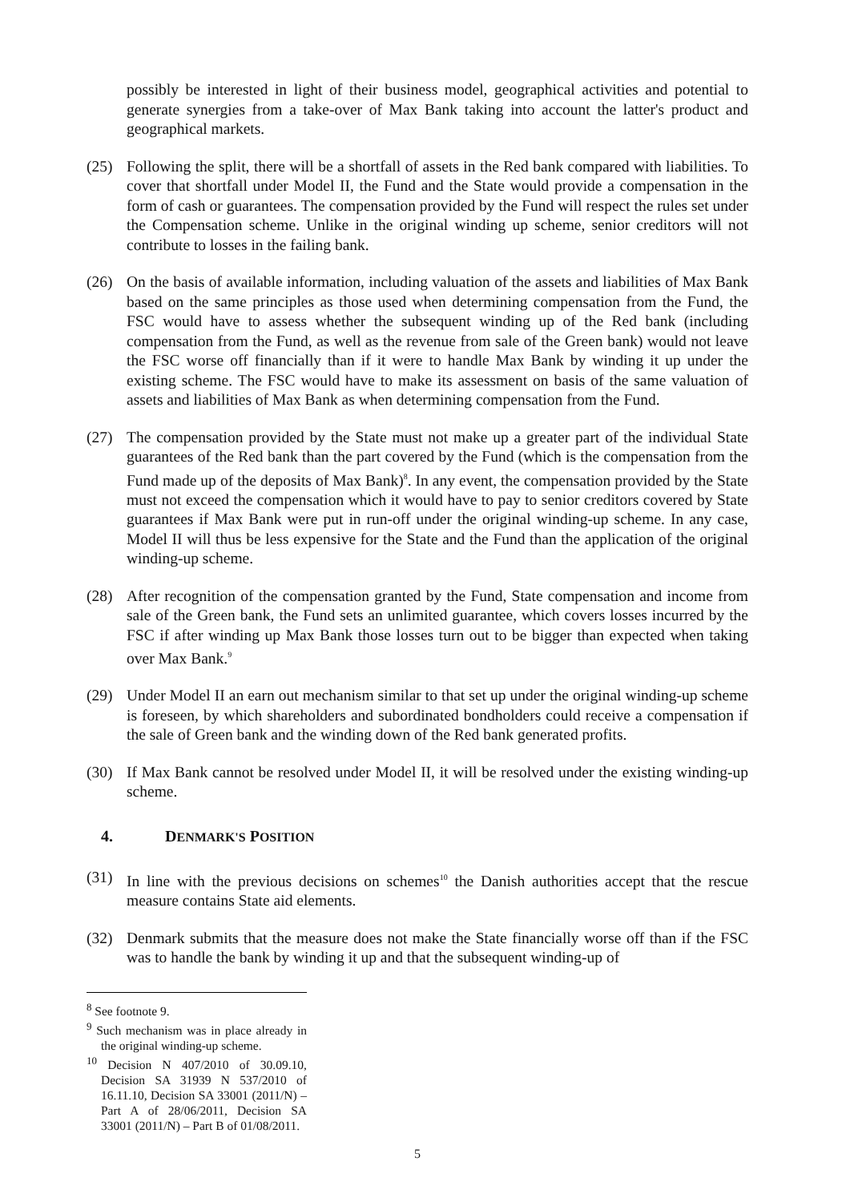possibly be interested in light of their business model, geographical activities and potential to generate synergies from a take-over of Max Bank taking into account the latter's product and geographical markets.
(25) Following the split, there will be a shortfall of assets in the Red bank compared with liabilities. To cover that shortfall under Model II, the Fund and the State would provide a compensation in the form of cash or guarantees. The compensation provided by the Fund will respect the rules set under the Compensation scheme. Unlike in the original winding up scheme, senior creditors will not contribute to losses in the failing bank.
(26) On the basis of available information, including valuation of the assets and liabilities of Max Bank based on the same principles as those used when determining compensation from the Fund, the FSC would have to assess whether the subsequent winding up of the Red bank (including compensation from the Fund, as well as the revenue from sale of the Green bank) would not leave the FSC worse off financially than if it were to handle Max Bank by winding it up under the existing scheme. The FSC would have to make its assessment on basis of the same valuation of assets and liabilities of Max Bank as when determining compensation from the Fund.
(27) The compensation provided by the State must not make up a greater part of the individual State guarantees of the Red bank than the part covered by the Fund (which is the compensation from the Fund made up of the deposits of Max Bank)<sup>8</sup>. In any event, the compensation provided by the State must not exceed the compensation which it would have to pay to senior creditors covered by State guarantees if Max Bank were put in run-off under the original winding-up scheme. In any case, Model II will thus be less expensive for the State and the Fund than the application of the original winding-up scheme.
(28) After recognition of the compensation granted by the Fund, State compensation and income from sale of the Green bank, the Fund sets an unlimited guarantee, which covers losses incurred by the FSC if after winding up Max Bank those losses turn out to be bigger than expected when taking over Max Bank.<sup>9</sup>
(29) Under Model II an earn out mechanism similar to that set up under the original winding-up scheme is foreseen, by which shareholders and subordinated bondholders could receive a compensation if the sale of Green bank and the winding down of the Red bank generated profits.
(30) If Max Bank cannot be resolved under Model II, it will be resolved under the existing winding-up scheme.
4. DENMARK'S POSITION
(31) In line with the previous decisions on schemes<sup>10</sup> the Danish authorities accept that the rescue measure contains State aid elements.
(32) Denmark submits that the measure does not make the State financially worse off than if the FSC was to handle the bank by winding it up and that the subsequent winding-up of
<sup>8</sup> See footnote 9.
<sup>9</sup> Such mechanism was in place already in the original winding-up scheme.
<sup>10</sup> Decision N 407/2010 of 30.09.10, Decision SA 31939 N 537/2010 of 16.11.10, Decision SA 33001 (2011/N) – Part A of 28/06/2011, Decision SA 33001 (2011/N) – Part B of 01/08/2011.
5